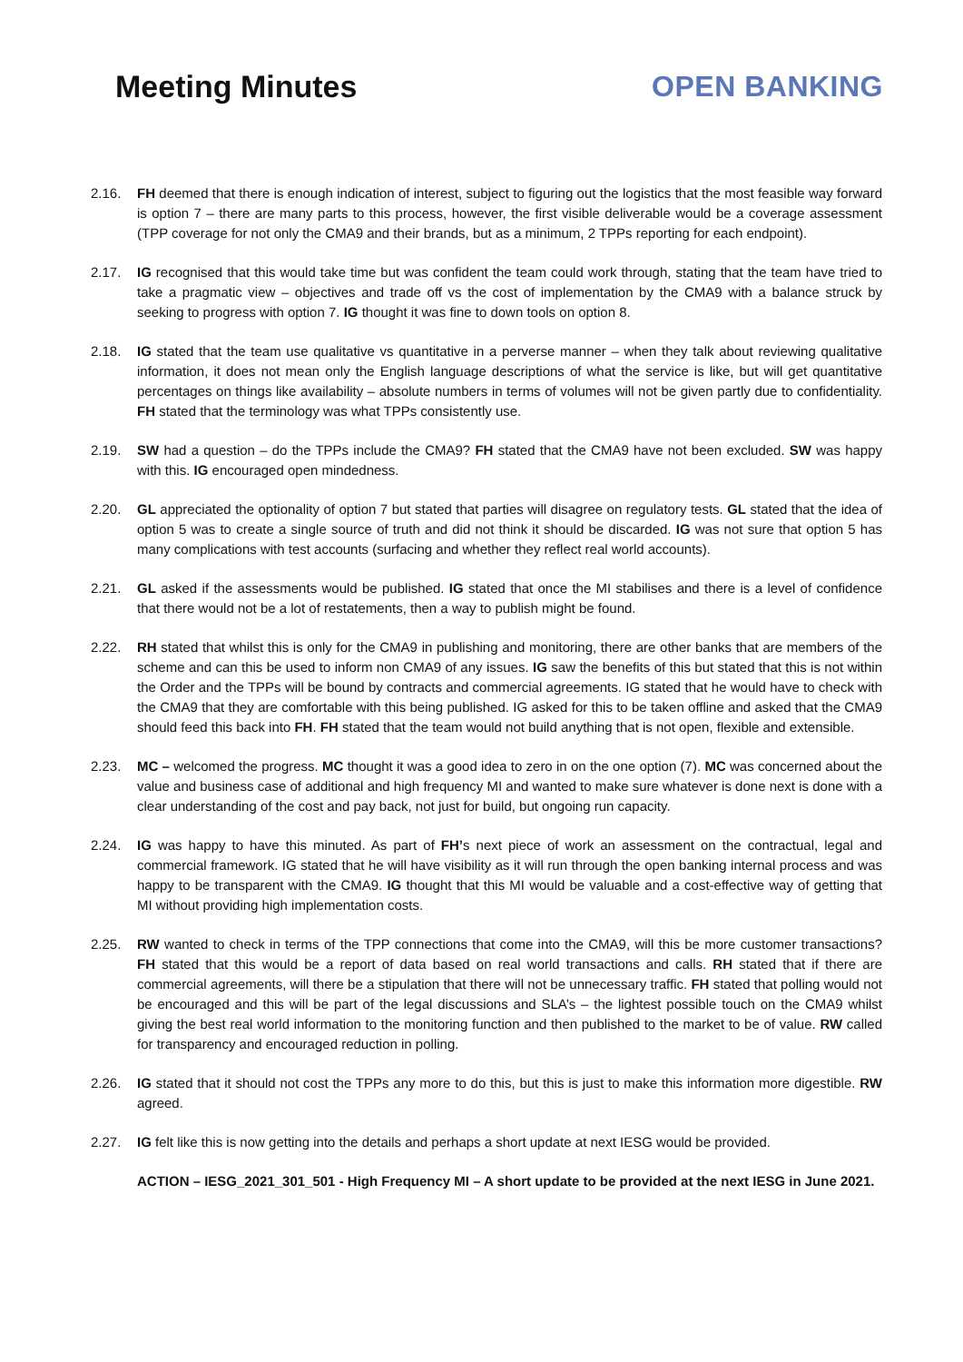Meeting Minutes OPEN BANKING
2.16. FH deemed that there is enough indication of interest, subject to figuring out the logistics that the most feasible way forward is option 7 – there are many parts to this process, however, the first visible deliverable would be a coverage assessment (TPP coverage for not only the CMA9 and their brands, but as a minimum, 2 TPPs reporting for each endpoint).
2.17. IG recognised that this would take time but was confident the team could work through, stating that the team have tried to take a pragmatic view – objectives and trade off vs the cost of implementation by the CMA9 with a balance struck by seeking to progress with option 7. IG thought it was fine to down tools on option 8.
2.18. IG stated that the team use qualitative vs quantitative in a perverse manner – when they talk about reviewing qualitative information, it does not mean only the English language descriptions of what the service is like, but will get quantitative percentages on things like availability – absolute numbers in terms of volumes will not be given partly due to confidentiality. FH stated that the terminology was what TPPs consistently use.
2.19. SW had a question – do the TPPs include the CMA9? FH stated that the CMA9 have not been excluded. SW was happy with this. IG encouraged open mindedness.
2.20. GL appreciated the optionality of option 7 but stated that parties will disagree on regulatory tests. GL stated that the idea of option 5 was to create a single source of truth and did not think it should be discarded. IG was not sure that option 5 has many complications with test accounts (surfacing and whether they reflect real world accounts).
2.21. GL asked if the assessments would be published. IG stated that once the MI stabilises and there is a level of confidence that there would not be a lot of restatements, then a way to publish might be found.
2.22. RH stated that whilst this is only for the CMA9 in publishing and monitoring, there are other banks that are members of the scheme and can this be used to inform non CMA9 of any issues. IG saw the benefits of this but stated that this is not within the Order and the TPPs will be bound by contracts and commercial agreements. IG stated that he would have to check with the CMA9 that they are comfortable with this being published. IG asked for this to be taken offline and asked that the CMA9 should feed this back into FH. FH stated that the team would not build anything that is not open, flexible and extensible.
2.23. MC – welcomed the progress. MC thought it was a good idea to zero in on the one option (7). MC was concerned about the value and business case of additional and high frequency MI and wanted to make sure whatever is done next is done with a clear understanding of the cost and pay back, not just for build, but ongoing run capacity.
2.24. IG was happy to have this minuted. As part of FH’s next piece of work an assessment on the contractual, legal and commercial framework. IG stated that he will have visibility as it will run through the open banking internal process and was happy to be transparent with the CMA9. IG thought that this MI would be valuable and a cost-effective way of getting that MI without providing high implementation costs.
2.25. RW wanted to check in terms of the TPP connections that come into the CMA9, will this be more customer transactions? FH stated that this would be a report of data based on real world transactions and calls. RH stated that if there are commercial agreements, will there be a stipulation that there will not be unnecessary traffic. FH stated that polling would not be encouraged and this will be part of the legal discussions and SLA’s – the lightest possible touch on the CMA9 whilst giving the best real world information to the monitoring function and then published to the market to be of value. RW called for transparency and encouraged reduction in polling.
2.26. IG stated that it should not cost the TPPs any more to do this, but this is just to make this information more digestible. RW agreed.
2.27. IG felt like this is now getting into the details and perhaps a short update at next IESG would be provided.
ACTION – IESG_2021_301_501 - High Frequency MI – A short update to be provided at the next IESG in June 2021.